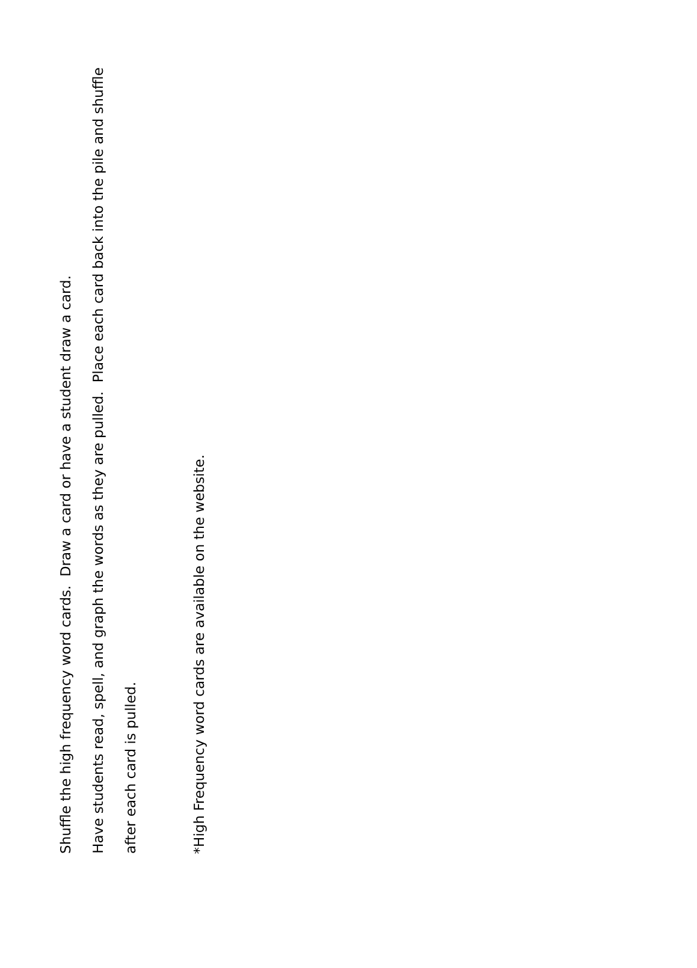Shuffle the high frequency word cards. Draw a card or have a student draw a card.
Have students read, spell, and graph the words as they are pulled. Place each card back into the pile and shuffle after each card is pulled.
*High Frequency word cards are available on the website.